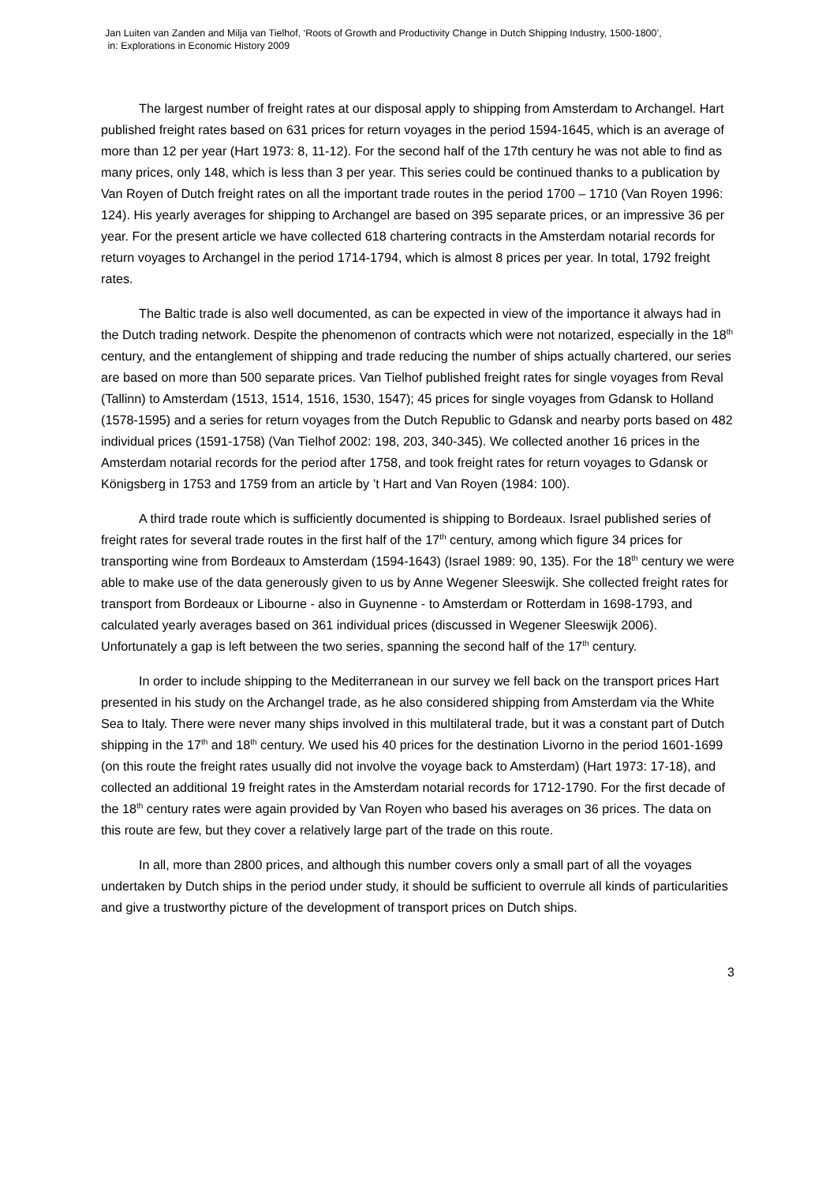Jan Luiten van Zanden and Milja van Tielhof, ‘Roots of Growth and Productivity Change in Dutch Shipping Industry, 1500-1800’,
in: Explorations in Economic History 2009
The largest number of freight rates at our disposal apply to shipping from Amsterdam to Archangel. Hart published freight rates based on 631 prices for return voyages in the period 1594-1645, which is an average of more than 12 per year (Hart 1973: 8, 11-12). For the second half of the 17th century he was not able to find as many prices, only 148, which is less than 3 per year. This series could be continued thanks to a publication by Van Royen of Dutch freight rates on all the important trade routes in the period 1700 – 1710 (Van Royen 1996: 124). His yearly averages for shipping to Archangel are based on 395 separate prices, or an impressive 36 per year. For the present article we have collected 618 chartering contracts in the Amsterdam notarial records for return voyages to Archangel in the period 1714-1794, which is almost 8 prices per year. In total, 1792 freight rates.
The Baltic trade is also well documented, as can be expected in view of the importance it always had in the Dutch trading network. Despite the phenomenon of contracts which were not notarized, especially in the 18<sup>th</sup> century, and the entanglement of shipping and trade reducing the number of ships actually chartered, our series are based on more than 500 separate prices. Van Tielhof published freight rates for single voyages from Reval (Tallinn) to Amsterdam (1513, 1514, 1516, 1530, 1547); 45 prices for single voyages from Gdansk to Holland (1578-1595) and a series for return voyages from the Dutch Republic to Gdansk and nearby ports based on 482 individual prices (1591-1758) (Van Tielhof 2002: 198, 203, 340-345). We collected another 16 prices in the Amsterdam notarial records for the period after 1758, and took freight rates for return voyages to Gdansk or Königsberg in 1753 and 1759 from an article by ’t Hart and Van Royen (1984: 100).
A third trade route which is sufficiently documented is shipping to Bordeaux. Israel published series of freight rates for several trade routes in the first half of the 17<sup>th</sup> century, among which figure 34 prices for transporting wine from Bordeaux to Amsterdam (1594-1643) (Israel 1989: 90, 135). For the 18<sup>th</sup> century we were able to make use of the data generously given to us by Anne Wegener Sleeswijk. She collected freight rates for transport from Bordeaux or Libourne - also in Guynenne - to Amsterdam or Rotterdam in 1698-1793, and calculated yearly averages based on 361 individual prices (discussed in Wegener Sleeswijk 2006). Unfortunately a gap is left between the two series, spanning the second half of the 17<sup>th</sup> century.
In order to include shipping to the Mediterranean in our survey we fell back on the transport prices Hart presented in his study on the Archangel trade, as he also considered shipping from Amsterdam via the White Sea to Italy. There were never many ships involved in this multilateral trade, but it was a constant part of Dutch shipping in the 17<sup>th</sup> and 18<sup>th</sup> century. We used his 40 prices for the destination Livorno in the period 1601-1699 (on this route the freight rates usually did not involve the voyage back to Amsterdam) (Hart 1973: 17-18), and collected an additional 19 freight rates in the Amsterdam notarial records for 1712-1790. For the first decade of the 18<sup>th</sup> century rates were again provided by Van Royen who based his averages on 36 prices. The data on this route are few, but they cover a relatively large part of the trade on this route.
In all, more than 2800 prices, and although this number covers only a small part of all the voyages undertaken by Dutch ships in the period under study, it should be sufficient to overrule all kinds of particularities and give a trustworthy picture of the development of transport prices on Dutch ships.
3